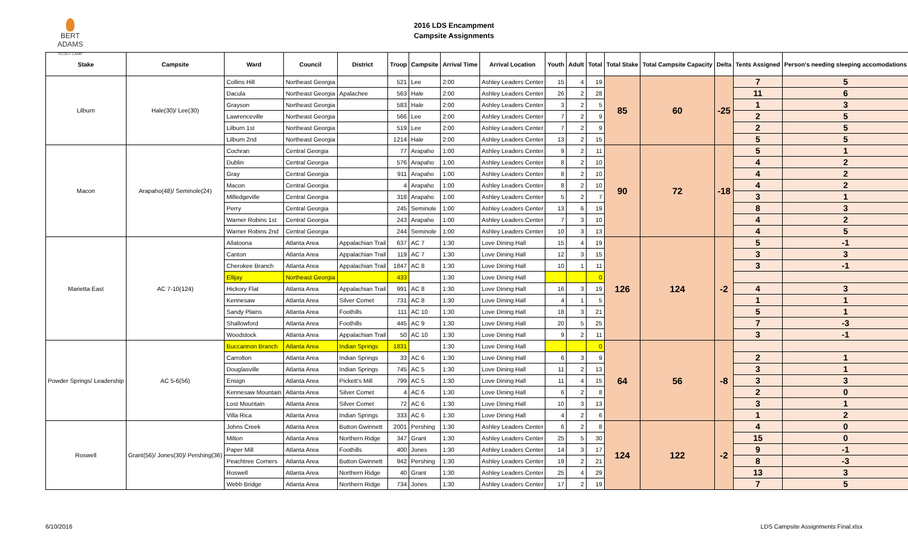BERT ADAMS
SCOUT CAMP
2016 LDS Encampment
Campsite Assignments
| Stake | Campsite | Ward | Council | District | Troop | Campsite | Arrival Time | Arrival Location | Youth | Adult | Total | Total Stake | Total Campsite Capacity | Delta | Tents Assigned | Person's needing sleeping accomodations |
| --- | --- | --- | --- | --- | --- | --- | --- | --- | --- | --- | --- | --- | --- | --- | --- | --- |
| Lilburn | Hale(30)/ Lee(30) | Collins Hill | Northeast Georgia | | 521 | Lee | 2:00 | Ashley Leaders Center | 15 | 4 | 19 | 85 | 60 | -25 | 7 | 5 |
| | | Dacula | Northeast Georgia | Apalachee | 563 | Hale | 2:00 | Ashley Leaders Center | 26 | 2 | 28 | | | | 11 | 6 |
| | | Grayson | Northeast Georgia | | 583 | Hale | 2:00 | Ashley Leaders Center | 3 | 2 | 5 | | | | 1 | 3 |
| | | Lawrenceville | Northeast Georgia | | 566 | Lee | 2:00 | Ashley Leaders Center | 7 | 2 | 9 | | | | 2 | 5 |
| | | Lilburn 1st | Northeast Georgia | | 519 | Lee | 2:00 | Ashley Leaders Center | 7 | 2 | 9 | | | | 2 | 5 |
| | | Lilburn 2nd | Northeast Georgia | | 1214 | Hale | 2:00 | Ashley Leaders Center | 13 | 2 | 15 | | | | 5 | 5 |
| Macon | Arapaho(48)/ Seminole(24) | Cochran | Central Georgia | | 77 | Arapaho | 1:00 | Ashley Leaders Center | 9 | 2 | 11 | 90 | 72 | -18 | 5 | 1 |
| | | Dublin | Central Georgia | | 576 | Arapaho | 1:00 | Ashley Leaders Center | 8 | 2 | 10 | | | | 4 | 2 |
| | | Gray | Central Georgia | | 911 | Arapaho | 1:00 | Ashley Leaders Center | 8 | 2 | 10 | | | | 4 | 2 |
| | | Macon | Central Georgia | | 4 | Arapaho | 1:00 | Ashley Leaders Center | 8 | 2 | 10 | | | | 4 | 2 |
| | | Milledgeville | Central Georgia | | 318 | Arapaho | 1:00 | Ashley Leaders Center | 5 | 2 | 7 | | | | 3 | 1 |
| | | Perry | Central Georgia | | 245 | Seminole | 1:00 | Ashley Leaders Center | 13 | 6 | 19 | | | | 8 | 3 |
| | | Warner Robins 1st | Central Georgia | | 243 | Arapaho | 1:00 | Ashley Leaders Center | 7 | 3 | 10 | | | | 4 | 2 |
| | | Warner Robins 2nd | Central Georgia | | 244 | Seminole | 1:00 | Ashley Leaders Center | 10 | 3 | 13 | | | | 4 | 5 |
| Marietta East | AC 7-10(124) | Allatoona | Atlanta Area | Appalachian Trail | 637 | AC 7 | 1:30 | Love Dining Hall | 15 | 4 | 19 | 126 | 124 | -2 | 5 | -1 |
| | | Canton | Atlanta Area | Appalachian Trail | 119 | AC 7 | 1:30 | Love Dining Hall | 12 | 3 | 15 | | | | 3 | 3 |
| | | Cherokee Branch | Atlanta Area | Appalachian Trail | 1847 | AC 8 | 1:30 | Love Dining Hall | 10 | 1 | 11 | | | | 3 | -1 |
| | | Ellijay | Northeast Georgia | | 433 | | 1:30 | Love Dining Hall | | | 0 | | | | | |
| | | Hickory Flat | Atlanta Area | Appalachian Trail | 991 | AC 8 | 1:30 | Love Dining Hall | 16 | 3 | 19 | | | | 4 | 3 |
| | | Kennesaw | Atlanta Area | Silver Comet | 731 | AC 8 | 1:30 | Love Dining Hall | 4 | 1 | 5 | | | | 1 | 1 |
| | | Sandy Plains | Atlanta Area | Foothills | 111 | AC 10 | 1:30 | Love Dining Hall | 18 | 3 | 21 | | | | 5 | 1 |
| | | Shallowford | Atlanta Area | Foothills | 445 | AC 9 | 1:30 | Love Dining Hall | 20 | 5 | 25 | | | | 7 | -3 |
| | | Woodstock | Atlanta Area | Appalachian Trail | 50 | AC 10 | 1:30 | Love Dining Hall | 9 | 2 | 11 | | | | 3 | -1 |
| Powder Springs/ Leadership | AC 5-6(56) | Buccannon Branch | Atlanta Area | Indian Springs | 1831 | | 1:30 | Love Dining Hall | | | 0 | 64 | 56 | -8 | | |
| | | Carrolton | Atlanta Area | Indian Springs | 33 | AC 6 | 1:30 | Love Dining Hall | 6 | 3 | 9 | | | | 2 | 1 |
| | | Douglasville | Atlanta Area | Indian Springs | 745 | AC 5 | 1:30 | Love Dining Hall | 11 | 2 | 13 | | | | 3 | 1 |
| | | Ensign | Atlanta Area | Pickett's Mill | 799 | AC 5 | 1:30 | Love Dining Hall | 11 | 4 | 15 | | | | 3 | 3 |
| | | Kennesaw Mountain | Atlanta Area | Silver Comet | 4 | AC 6 | 1:30 | Love Dining Hall | 6 | 2 | 8 | | | | 2 | 0 |
| | | Lost Mountain | Atlanta Area | Silver Comet | 72 | AC 6 | 1:30 | Love Dining Hall | 10 | 3 | 13 | | | | 3 | 1 |
| | | Villa Rica | Atlanta Area | Indian Springs | 333 | AC 6 | 1:30 | Love Dining Hall | 4 | 2 | 6 | | | | 1 | 2 |
| Roswell | Grant(56)/ Jones(30)/ Pershing(36) | Johns Creek | Atlanta Area | Button Gwinnett | 2001 | Pershing | 1:30 | Ashley Leaders Center | 6 | 2 | 8 | 124 | 122 | -2 | 4 | 0 |
| | | Milton | Atlanta Area | Northern Ridge | 347 | Grant | 1:30 | Ashley Leaders Center | 25 | 5 | 30 | | | | 15 | 0 |
| | | Paper Mill | Atlanta Area | Foothills | 400 | Jones | 1:30 | Ashley Leaders Center | 14 | 3 | 17 | | | | 9 | -1 |
| | | Peachtree Corners | Atlanta Area | Button Gwinnett | 942 | Pershing | 1:30 | Ashley Leaders Center | 19 | 2 | 21 | | | | 8 | -3 |
| | | Roswell | Atlanta Area | Northern Ridge | 40 | Grant | 1:30 | Ashley Leaders Center | 25 | 4 | 29 | | | | 13 | 3 |
| | | Webb Bridge | Atlanta Area | Northern Ridge | 734 | Jones | 1:30 | Ashley Leaders Center | 17 | 2 | 19 | | | | 7 | 5 |
6/10/2016 LDS Campsite Assignments Final.xlsx